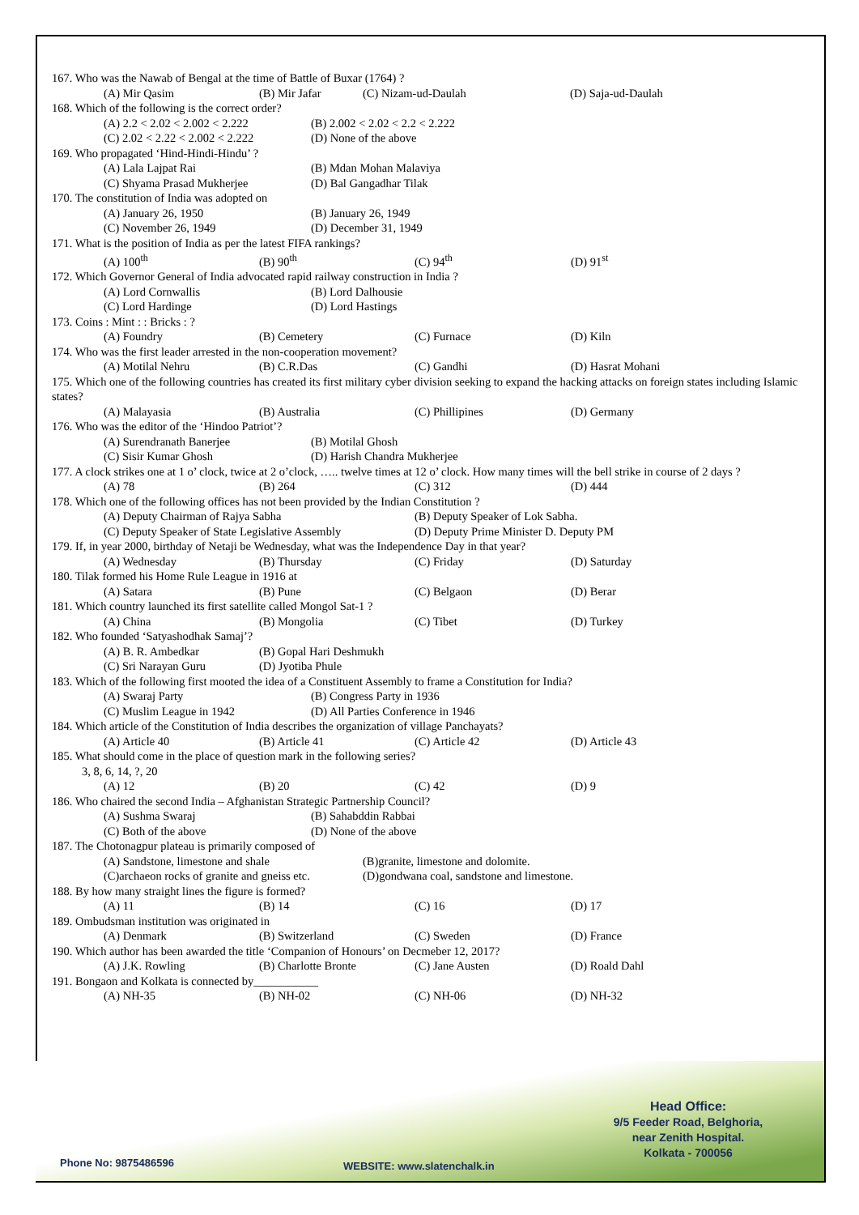167. Who was the Nawab of Bengal at the time of Battle of Buxar (1764) ?
(A) Mir Qasim (B) Mir Jafar (C) Nizam-ud-Daulah (D) Saja-ud-Daulah
168. Which of the following is the correct order?
(A) 2.2 < 2.02 < 2.002 < 2.222 (B) 2.002 < 2.02 < 2.2 < 2.222
(C) 2.02 < 2.22 < 2.002 < 2.222 (D) None of the above
169. Who propagated ‘Hind-Hindi-Hindu’ ?
(A) Lala Lajpat Rai (B) Mdan Mohan Malaviya
(C) Shyama Prasad Mukherjee (D) Bal Gangadhar Tilak
170. The constitution of India was adopted on
(A) January 26, 1950 (B) January 26, 1949
(C) November 26, 1949 (D) December 31, 1949
171. What is the position of India as per the latest FIFA rankings?
(A) 100<sup>th</sup> (B) 90<sup>th</sup> (C) 94<sup>th</sup> (D) 91<sup>st</sup>
172. Which Governor General of India advocated rapid railway construction in India ?
(A) Lord Cornwallis (B) Lord Dalhousie
(C) Lord Hardinge (D) Lord Hastings
173. Coins : Mint : : Bricks : ?
(A) Foundry (B) Cemetery (C) Furnace (D) Kiln
174. Who was the first leader arrested in the non-cooperation movement?
(A) Motilal Nehru (B) C.R.Das (C) Gandhi (D) Hasrat Mohani
175. Which one of the following countries has created its first military cyber division seeking to expand the hacking attacks on foreign states including Islamic states?
(A) Malayasia (B) Australia (C) Phillipines (D) Germany
176. Who was the editor of the ‘Hindoo Patriot’?
(A) Surendranath Banerjee (B) Motilal Ghosh
(C) Sisir Kumar Ghosh (D) Harish Chandra Mukherjee
177. A clock strikes one at 1 o’ clock, twice at 2 o’clock, ….. twelve times at 12 o’ clock. How many times will the bell strike in course of 2 days ?
(A) 78 (B) 264 (C) 312 (D) 444
178. Which one of the following offices has not been provided by the Indian Constitution ?
(A) Deputy Chairman of Rajya Sabha (B) Deputy Speaker of Lok Sabha.
(C) Deputy Speaker of State Legislative Assembly (D) Deputy Prime Minister D. Deputy PM
179. If, in year 2000, birthday of Netaji be Wednesday, what was the Independence Day in that year?
(A) Wednesday (B) Thursday (C) Friday (D) Saturday
180. Tilak formed his Home Rule League in 1916 at
(A) Satara (B) Pune (C) Belgaon (D) Berar
181. Which country launched its first satellite called Mongol Sat-1 ?
(A) China (B) Mongolia (C) Tibet (D) Turkey
182. Who founded ‘Satyashodhak Samaj’?
(A) B. R. Ambedkar (B) Gopal Hari Deshmukh
(C) Sri Narayan Guru (D) Jyotiba Phule
183. Which of the following first mooted the idea of a Constituent Assembly to frame a Constitution for India?
(A) Swaraj Party (B) Congress Party in 1936
(C) Muslim League in 1942 (D) All Parties Conference in 1946
184. Which article of the Constitution of India describes the organization of village Panchayats?
(A) Article 40 (B) Article 41 (C) Article 42 (D) Article 43
185. What should come in the place of question mark in the following series?
3, 8, 6, 14, ?, 20
(A) 12 (B) 20 (C) 42 (D) 9
186. Who chaired the second India – Afghanistan Strategic Partnership Council?
(A) Sushma Swaraj (B) Sahabddin Rabbai
(C) Both of the above (D) None of the above
187. The Chotonagpur plateau is primarily composed of
(A) Sandstone, limestone and shale (B)granite, limestone and dolomite.
(C)archaeon rocks of granite and gneiss etc. (D)gondwana coal, sandstone and limestone.
188. By how many straight lines the figure is formed?
(A) 11 (B) 14 (C) 16 (D) 17
189. Ombudsman institution was originated in
(A) Denmark (B) Switzerland (C) Sweden (D) France
190. Which author has been awarded the title ‘Companion of Honours’ on Decmeber 12, 2017?
(A) J.K. Rowling (B) Charlotte Bronte (C) Jane Austen (D) Roald Dahl
191. Bongaon and Kolkata is connected by___________
(A) NH-35 (B) NH-02 (C) NH-06 (D) NH-32
Head Office:
9/5 Feeder Road, Belghoria,
near Zenith Hospital.
Kolkata - 700056
Phone No: 9875486596 WEBSITE: www.slatenchalk.in